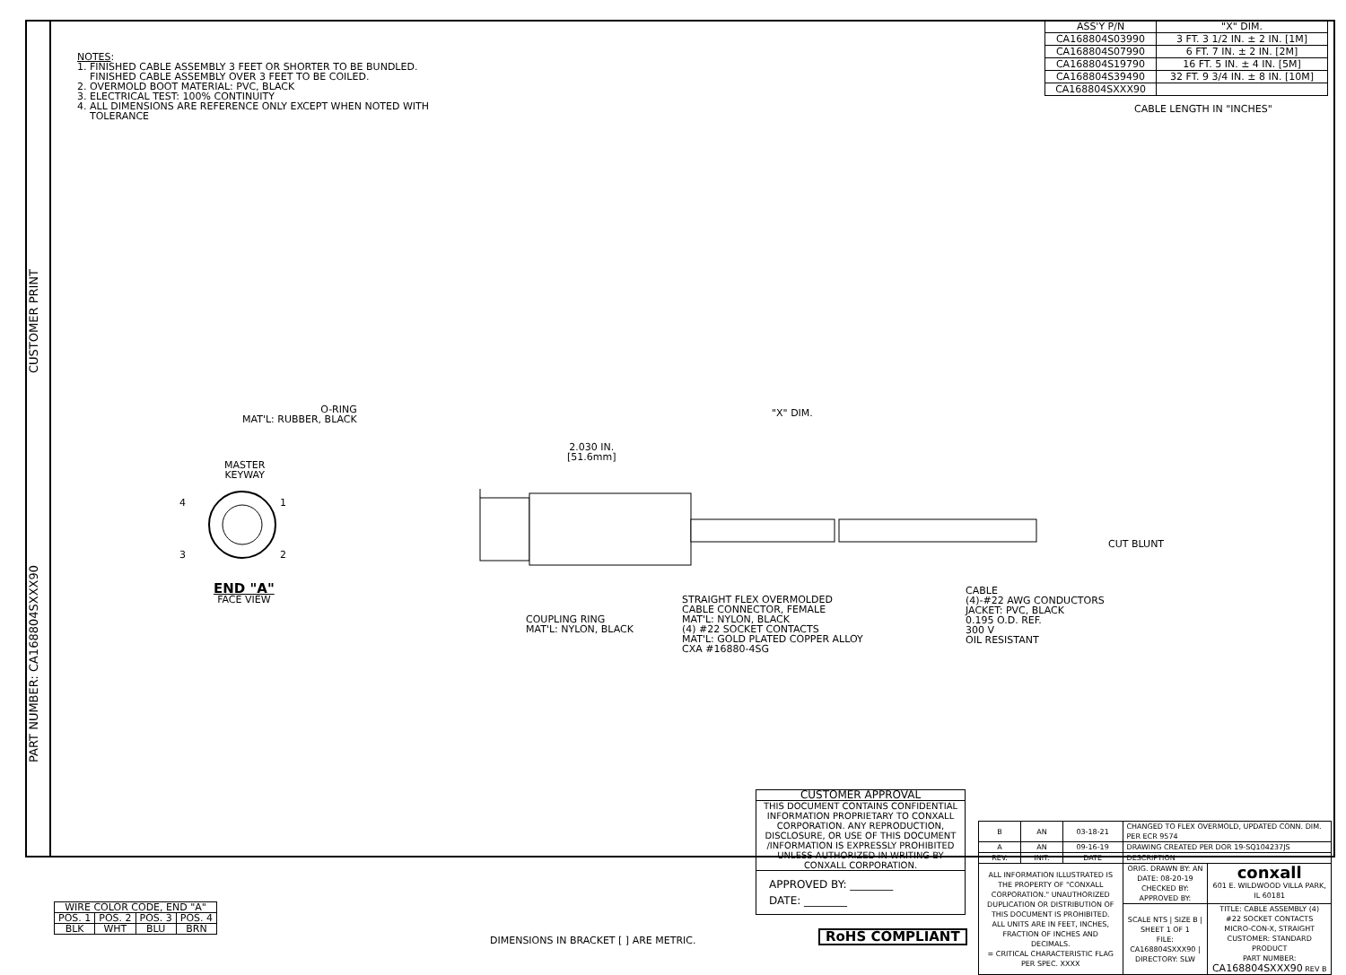CUSTOMER PRINT
PART NUMBER: CA168804SXXX90
NOTES:
1. FINISHED CABLE ASSEMBLY 3 FEET OR SHORTER TO BE BUNDLED.
FINISHED CABLE ASSEMBLY OVER 3 FEET TO BE COILED.
2. OVERMOLD BOOT MATERIAL: PVC, BLACK
3. ELECTRICAL TEST: 100% CONTINUITY
4. ALL DIMENSIONS ARE REFERENCE ONLY EXCEPT WHEN NOTED WITH
TOLERANCE
| ASS'Y P/N | "X" DIM. |
| --- | --- |
| CA168804S03990 | 3 FT. 3 1/2 IN. ± 2 IN. [1M] |
| CA168804S07990 | 6 FT. 7 IN. ± 2 IN. [2M] |
| CA168804S19790 | 16 FT. 5 IN. ± 4 IN. [5M] |
| CA168804S39490 | 32 FT. 9 3/4 IN. ± 8 IN. [10M] |
| CA168804SXXX90 | |
CABLE LENGTH IN "INCHES"
O-RING
MAT'L: RUBBER, BLACK
MASTER
KEYWAY
4 1
3 2
END "A"
FACE VIEW
"X" DIM.
2.030 IN.
[51.6mm]
CUT BLUNT
COUPLING RING
MAT'L: NYLON, BLACK
STRAIGHT FLEX OVERMOLDED
CABLE CONNECTOR, FEMALE
MAT'L: NYLON, BLACK
(4) #22 SOCKET CONTACTS
MAT'L: GOLD PLATED COPPER ALLOY
CXA #16880-4SG
CABLE
(4)-#22 AWG CONDUCTORS
JACKET: PVC, BLACK
0.195 O.D. REF.
300 V
OIL RESISTANT
CUSTOMER APPROVAL
THIS DOCUMENT CONTAINS CONFIDENTIAL INFORMATION PROPRIETARY TO CONXALL CORPORATION. ANY REPRODUCTION, DISCLOSURE, OR USE OF THIS DOCUMENT /INFORMATION IS EXPRESSLY PROHIBITED UNLESS AUTHORIZED IN WRITING BY CONXALL CORPORATION.
APPROVED BY: ________
DATE: ________
RoHS COMPLIANT
| B | AN | 03-18-21 | CHANGED TO FLEX OVERMOLD, UPDATED CONN. DIM. PER ECR 9574 | |
| A | AN | 09-16-19 | DRAWING CREATED PER DOR 19-SQ104237JS | |
| REV. | INIT. | DATE | DESCRIPTION | |
| ALL INFORMATION ILLUSTRATED IS THE PROPERTY OF "CONXALL CORPORATION." UNAUTHORIZED DUPLICATION OR DISTRIBUTION OF THIS DOCUMENT IS PROHIBITED. ALL UNITS ARE IN FEET, INCHES, FRACTION OF INCHES AND DECIMALS. = CRITICAL CHARACTERISTIC FLAG PER SPEC. XXXX | | | ORIG. DRAWN BY: AN DATE: 08-20-19 CHECKED BY: APPROVED BY: | conxall 601 E. WILDWOOD VILLA PARK, IL 60181 |
| | | | SCALE NTS / SIZE B / SHEET 1 OF 1 FILE: CA168804SXXX90 / DIRECTORY: SLW | TITLE: CABLE ASSEMBLY (4) #22 SOCKET CONTACTS MICRO-CON-X, STRAIGHT CUSTOMER: STANDARD PRODUCT PART NUMBER: CA168804SXXX90 REV B |
| WIRE COLOR CODE, END "A" | | | |
| POS. 1 | POS. 2 | POS. 3 | POS. 4 |
| BLK | WHT | BLU | BRN |
DIMENSIONS IN BRACKET [ ] ARE METRIC.